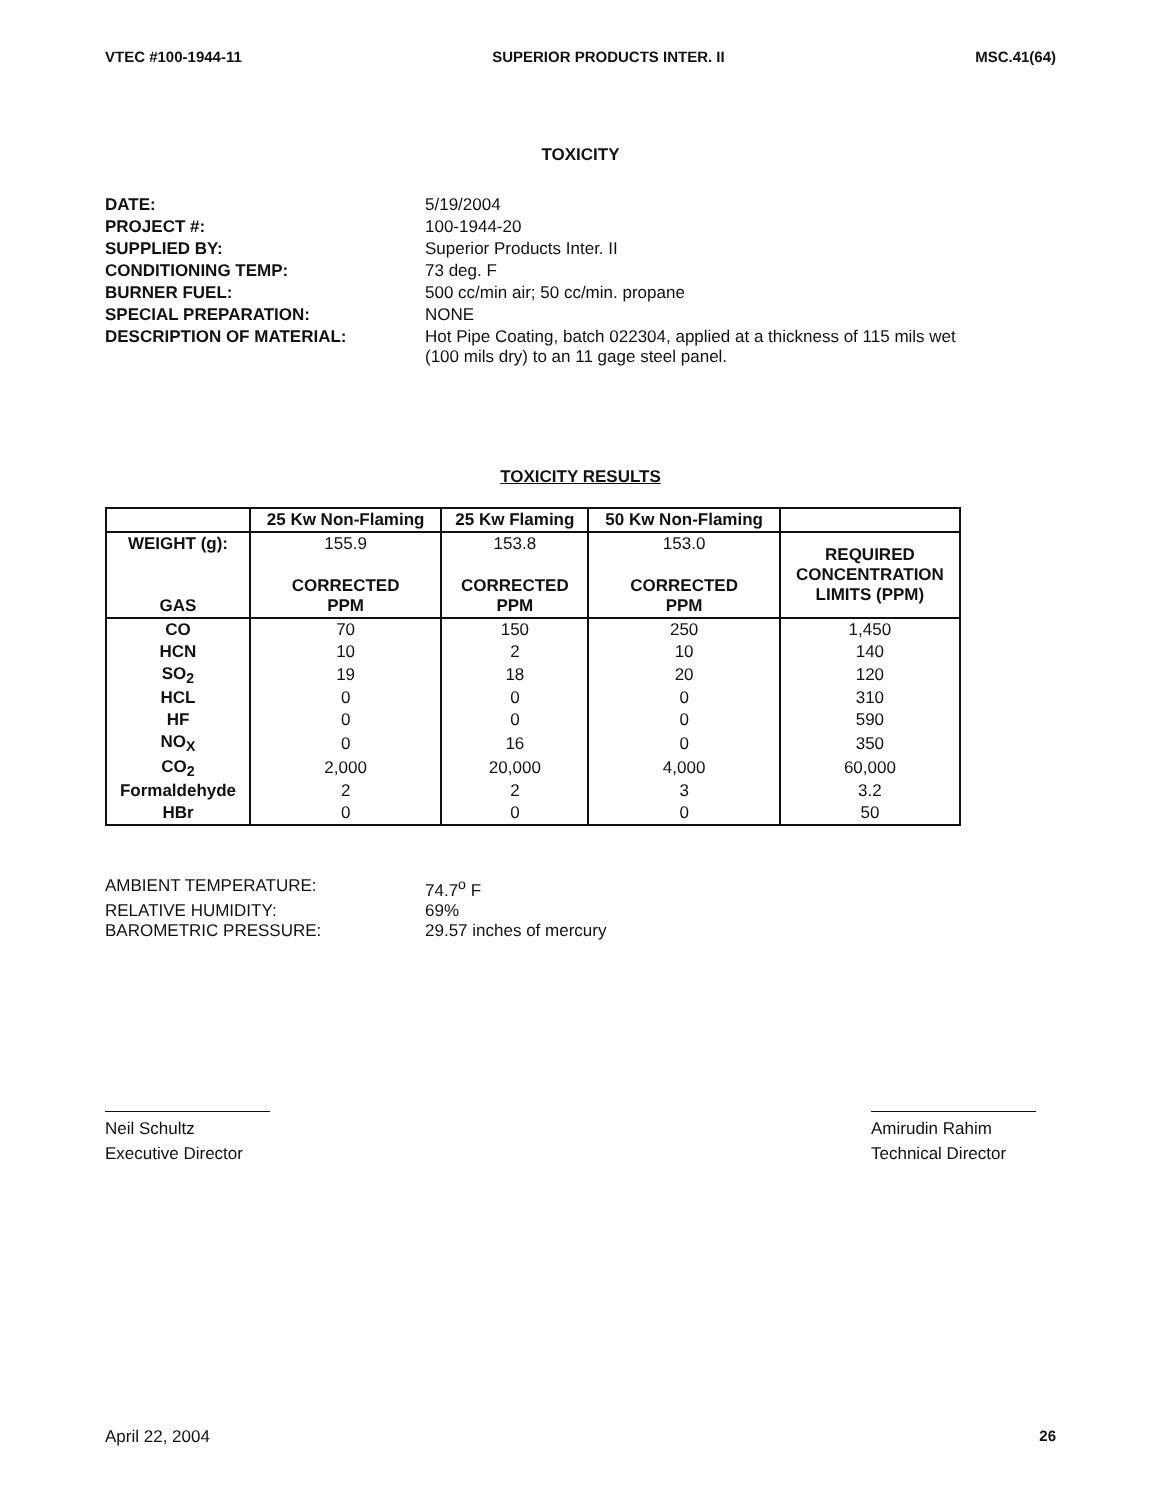VTEC #100-1944-11 SUPERIOR PRODUCTS INTER. II MSC.41(64)
TOXICITY
DATE:
5/19/2004
PROJECT #:
100-1944-20
SUPPLIED BY:
Superior Products Inter. II
CONDITIONING TEMP:
73 deg. F
BURNER FUEL:
500 cc/min air; 50 cc/min. propane
SPECIAL PREPARATION:
NONE
DESCRIPTION OF MATERIAL:
Hot Pipe Coating, batch 022304, applied at a thickness of 115 mils wet (100 mils dry) to an 11 gage steel panel.
TOXICITY RESULTS
| | 25 Kw Non-Flaming | 25 Kw Flaming | 50 Kw Non-Flaming | |
| --- | --- | --- | --- | --- |
| WEIGHT (g): | 155.9 | 153.8 | 153.0 | REQUIRED CONCENTRATION LIMITS (PPM) |
| GAS | CORRECTED PPM | CORRECTED PPM | CORRECTED PPM | |
| CO | 70 | 150 | 250 | 1,450 |
| HCN | 10 | 2 | 10 | 140 |
| SO<sub>2</sub> | 19 | 18 | 20 | 120 |
| HCL | 0 | 0 | 0 | 310 |
| HF | 0 | 0 | 0 | 590 |
| NO<sub>X</sub> | 0 | 16 | 0 | 350 |
| CO<sub>2</sub> | 2,000 | 20,000 | 4,000 | 60,000 |
| Formaldehyde | 2 | 2 | 3 | 3.2 |
| HBr | 0 | 0 | 0 | 50 |
AMBIENT TEMPERATURE:
74.7<sup>o</sup> F
RELATIVE HUMIDITY:
69%
BAROMETRIC PRESSURE:
29.57 inches of mercury
Neil Schultz
Executive Director
Amirudin Rahim
Technical Director
April 22, 2004 26